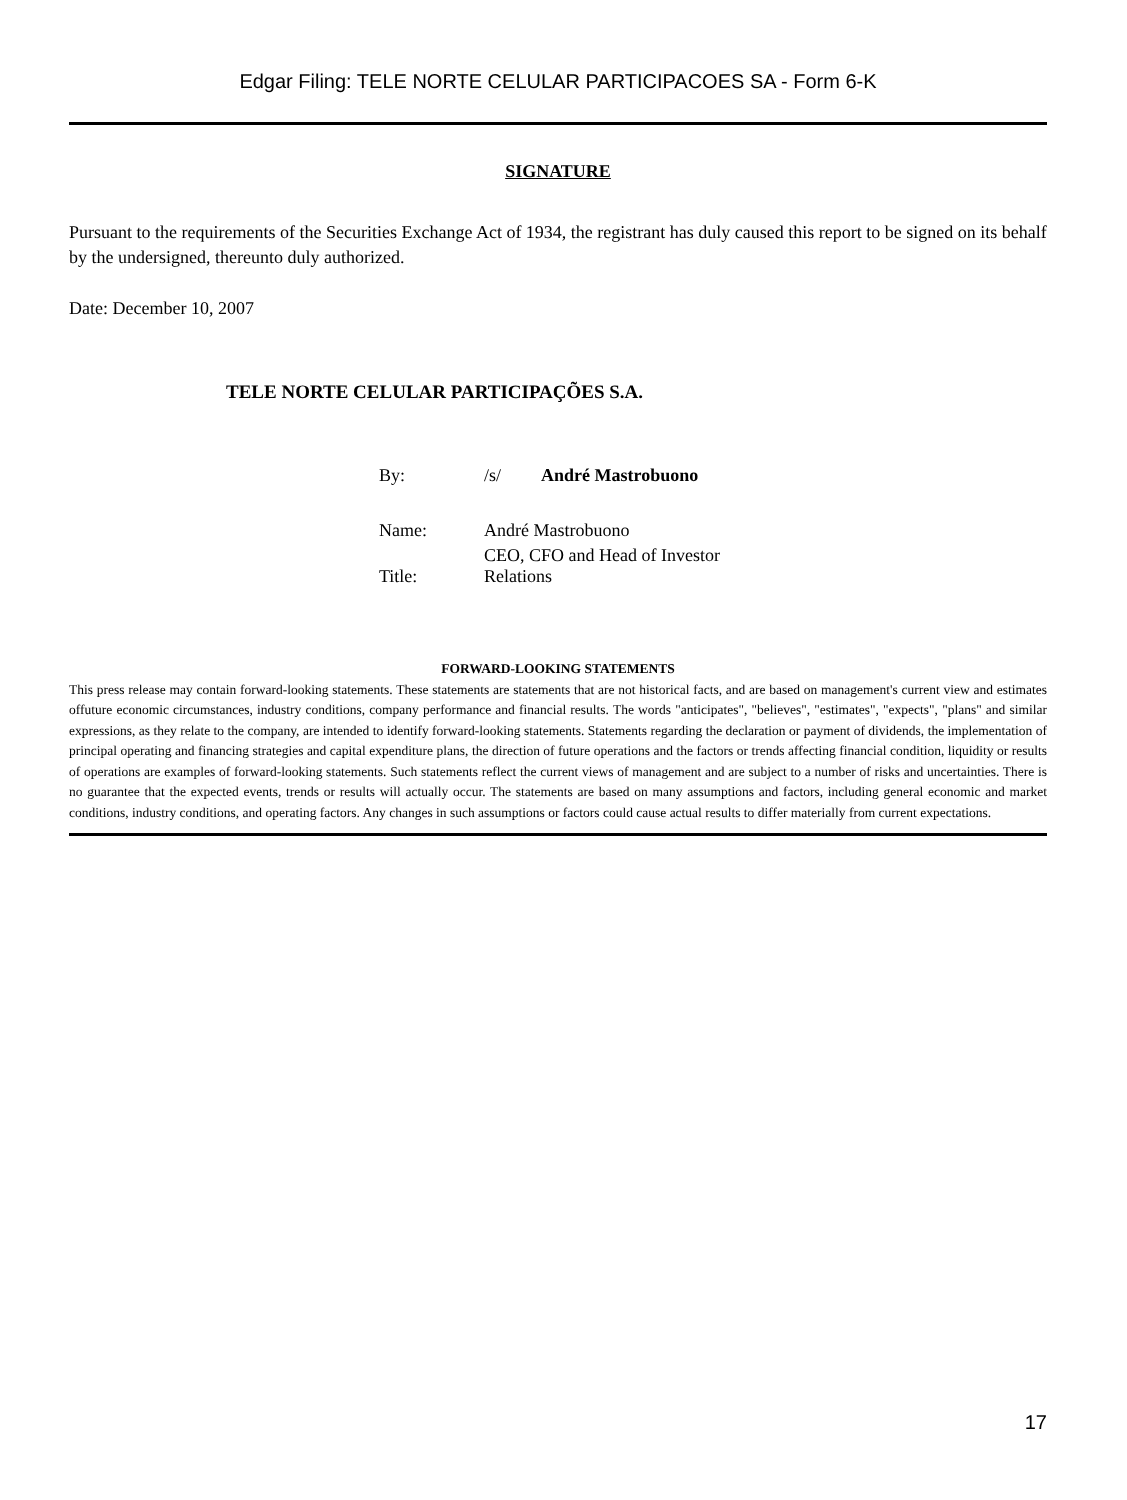Edgar Filing: TELE NORTE CELULAR PARTICIPACOES SA - Form 6-K
SIGNATURE
Pursuant to the requirements of the Securities Exchange Act of 1934, the registrant has duly caused this report to be signed on its behalf by the undersigned, thereunto duly authorized.
Date: December 10, 2007
TELE NORTE CELULAR PARTICIPAÇÕES S.A.
| By: | /s/ | André Mastrobuono |
| Name: | André Mastrobuono | |
| Title: | CEO, CFO and Head of Investor Relations | |
FORWARD-LOOKING STATEMENTS
This press release may contain forward-looking statements. These statements are statements that are not historical facts, and are based on management's current view and estimates offuture economic circumstances, industry conditions, company performance and financial results. The words "anticipates", "believes", "estimates", "expects", "plans" and similar expressions, as they relate to the company, are intended to identify forward-looking statements. Statements regarding the declaration or payment of dividends, the implementation of principal operating and financing strategies and capital expenditure plans, the direction of future operations and the factors or trends affecting financial condition, liquidity or results of operations are examples of forward-looking statements. Such statements reflect the current views of management and are subject to a number of risks and uncertainties. There is no guarantee that the expected events, trends or results will actually occur. The statements are based on many assumptions and factors, including general economic and market conditions, industry conditions, and operating factors. Any changes in such assumptions or factors could cause actual results to differ materially from current expectations.
17